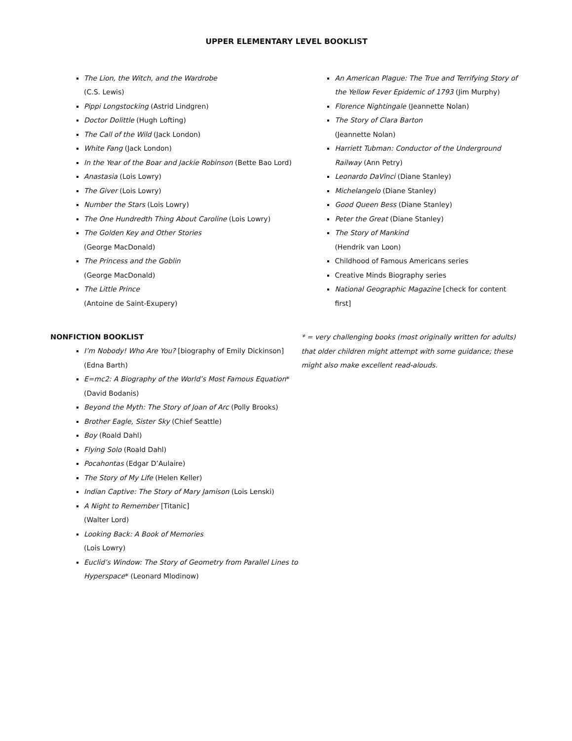UPPER ELEMENTARY LEVEL BOOKLIST
The Lion, the Witch, and the Wardrobe
(C.S. Lewis)
Pippi Longstocking (Astrid Lindgren)
Doctor Dolittle (Hugh Lofting)
The Call of the Wild (Jack London)
White Fang (Jack London)
In the Year of the Boar and Jackie Robinson (Bette Bao Lord)
Anastasia (Lois Lowry)
The Giver (Lois Lowry)
Number the Stars (Lois Lowry)
The One Hundredth Thing About Caroline (Lois Lowry)
The Golden Key and Other Stories
(George MacDonald)
The Princess and the Goblin
(George MacDonald)
The Little Prince
(Antoine de Saint-Exupery)
NONFICTION BOOKLIST
I’m Nobody! Who Are You? [biography of Emily Dickinson] (Edna Barth)
E=mc2: A Biography of the World’s Most Famous Equation*
(David Bodanis)
Beyond the Myth: The Story of Joan of Arc (Polly Brooks)
Brother Eagle, Sister Sky (Chief Seattle)
Boy (Roald Dahl)
Flying Solo (Roald Dahl)
Pocahontas (Edgar D’Aulaire)
The Story of My Life (Helen Keller)
Indian Captive: The Story of Mary Jamison (Lois Lenski)
A Night to Remember [Titanic]
(Walter Lord)
Looking Back: A Book of Memories
(Lois Lowry)
Euclid’s Window: The Story of Geometry from Parallel Lines to Hyperspace* (Leonard Mlodinow)
An American Plague: The True and Terrifying Story of the Yellow Fever Epidemic of 1793 (Jim Murphy)
Florence Nightingale (Jeannette Nolan)
The Story of Clara Barton
(Jeannette Nolan)
Harriett Tubman: Conductor of the Underground Railway (Ann Petry)
Leonardo DaVinci (Diane Stanley)
Michelangelo (Diane Stanley)
Good Queen Bess (Diane Stanley)
Peter the Great (Diane Stanley)
The Story of Mankind
(Hendrik van Loon)
Childhood of Famous Americans series
Creative Minds Biography series
National Geographic Magazine [check for content first]
* = very challenging books (most originally written for adults) that older children might attempt with some guidance; these might also make excellent read-alouds.